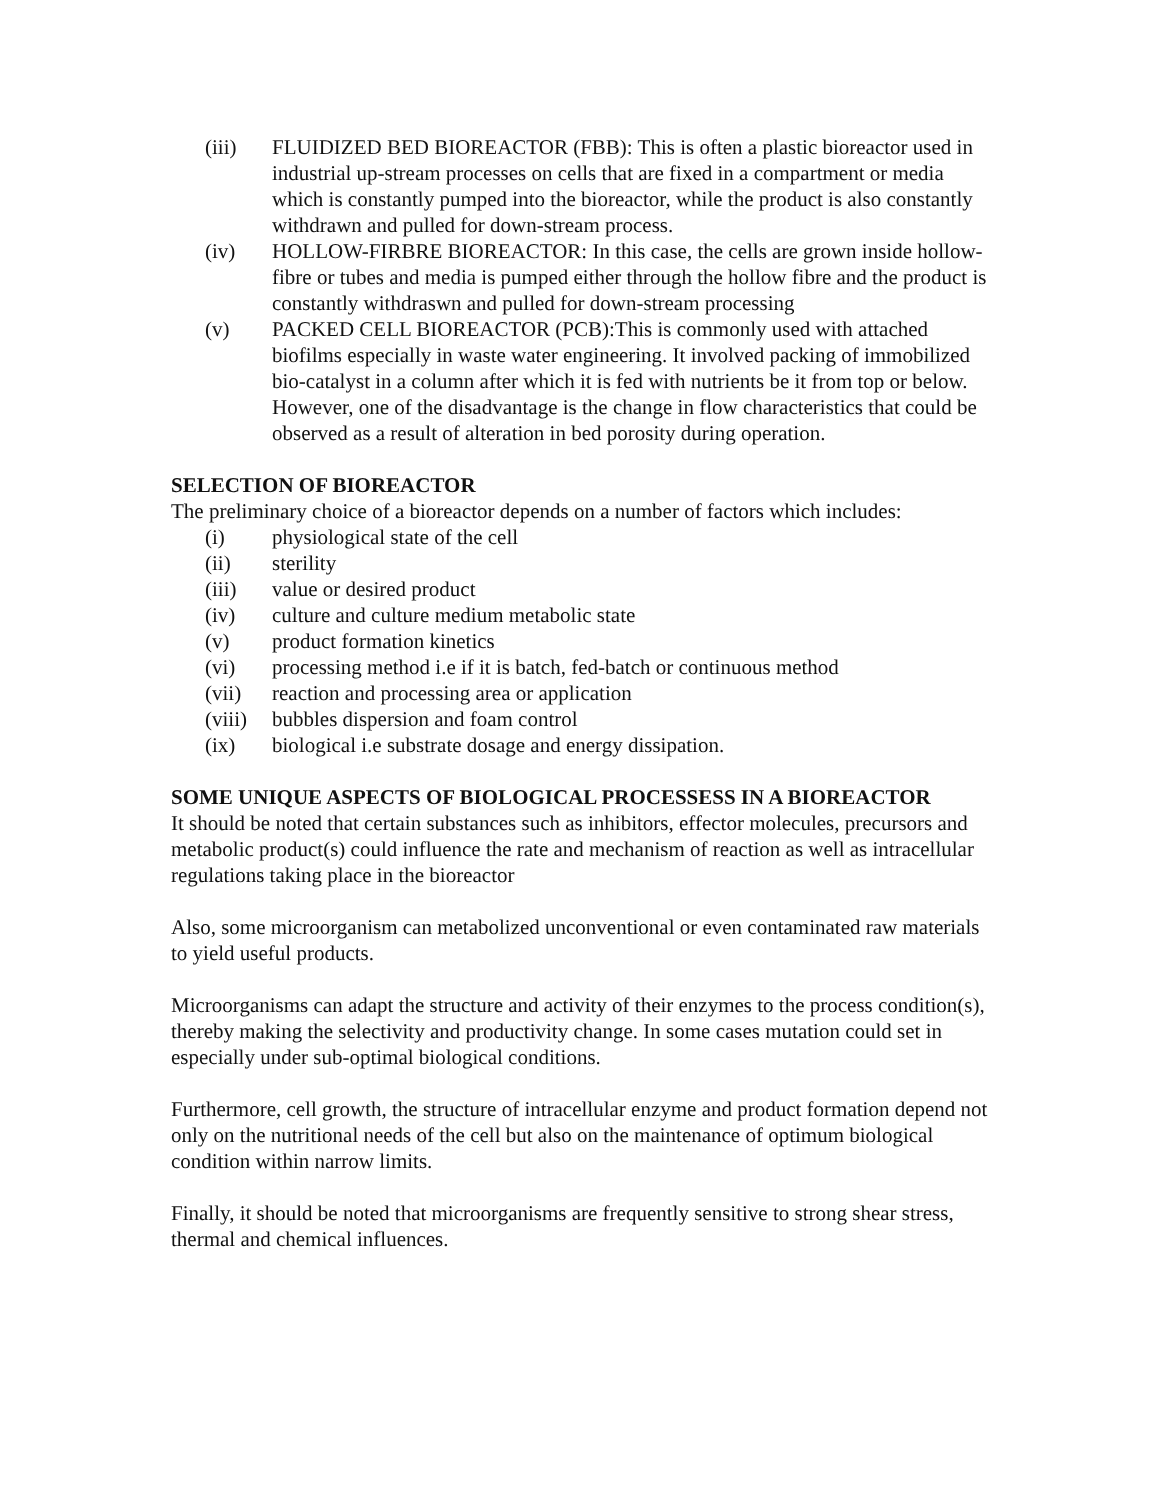(iii) FLUIDIZED BED BIOREACTOR (FBB): This is often a plastic bioreactor used in industrial up-stream processes on cells that are fixed in a compartment or media which is constantly pumped into the bioreactor, while the product is also constantly withdrawn and pulled for down-stream process.
(iv) HOLLOW-FIRBRE BIOREACTOR: In this case, the cells are grown inside hollow-fibre or tubes and media is pumped either through the hollow fibre and the product is constantly withdraswn and pulled for down-stream processing
(v) PACKED CELL BIOREACTOR (PCB):This is commonly used with attached biofilms especially in waste water engineering. It involved packing of immobilized bio-catalyst in a column after which it is fed with nutrients be it from top or below. However, one of the disadvantage is the change in flow characteristics that could be observed as a result of alteration in bed porosity during operation.
SELECTION OF BIOREACTOR
The preliminary choice of a bioreactor depends on a number of factors which includes:
(i) physiological state of the cell
(ii) sterility
(iii) value or desired product
(iv) culture and culture medium metabolic state
(v) product formation kinetics
(vi) processing method i.e if it is batch, fed-batch or continuous method
(vii) reaction and processing area or application
(viii) bubbles dispersion and foam control
(ix) biological i.e substrate dosage and energy dissipation.
SOME UNIQUE ASPECTS OF BIOLOGICAL PROCESSESS IN A BIOREACTOR
It should be noted that certain substances such as inhibitors, effector molecules, precursors and metabolic product(s) could influence the rate and mechanism of reaction as well as intracellular regulations taking place in the bioreactor
Also, some microorganism can metabolized unconventional or even contaminated raw materials to yield useful products.
Microorganisms can adapt the structure and activity of their enzymes to the process condition(s), thereby making the selectivity and productivity change. In some cases mutation could set in especially under sub-optimal biological conditions.
Furthermore, cell growth, the structure of intracellular enzyme and product formation depend not only on the nutritional needs of the cell but also on the maintenance of optimum biological condition within narrow limits.
Finally, it should be noted that microorganisms are frequently sensitive to strong shear stress, thermal and chemical influences.